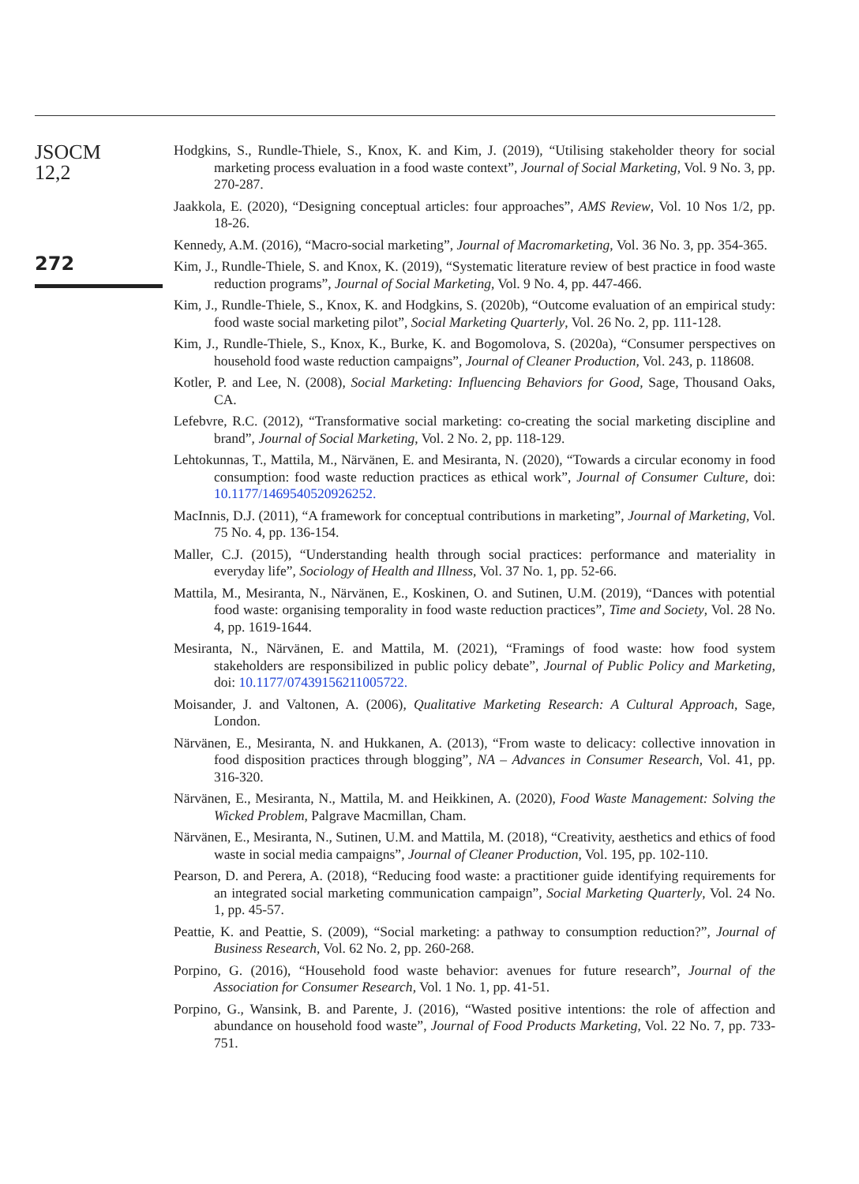JSOCM
12,2
272
Hodgkins, S., Rundle-Thiele, S., Knox, K. and Kim, J. (2019), “Utilising stakeholder theory for social marketing process evaluation in a food waste context”, Journal of Social Marketing, Vol. 9 No. 3, pp. 270-287.
Jaakkola, E. (2020), “Designing conceptual articles: four approaches”, AMS Review, Vol. 10 Nos 1/2, pp. 18-26.
Kennedy, A.M. (2016), “Macro-social marketing”, Journal of Macromarketing, Vol. 36 No. 3, pp. 354-365.
Kim, J., Rundle-Thiele, S. and Knox, K. (2019), “Systematic literature review of best practice in food waste reduction programs”, Journal of Social Marketing, Vol. 9 No. 4, pp. 447-466.
Kim, J., Rundle-Thiele, S., Knox, K. and Hodgkins, S. (2020b), “Outcome evaluation of an empirical study: food waste social marketing pilot”, Social Marketing Quarterly, Vol. 26 No. 2, pp. 111-128.
Kim, J., Rundle-Thiele, S., Knox, K., Burke, K. and Bogomolova, S. (2020a), “Consumer perspectives on household food waste reduction campaigns”, Journal of Cleaner Production, Vol. 243, p. 118608.
Kotler, P. and Lee, N. (2008), Social Marketing: Influencing Behaviors for Good, Sage, Thousand Oaks, CA.
Lefebvre, R.C. (2012), “Transformative social marketing: co-creating the social marketing discipline and brand”, Journal of Social Marketing, Vol. 2 No. 2, pp. 118-129.
Lehtokunnas, T., Mattila, M., Närvänen, E. and Mesiranta, N. (2020), “Towards a circular economy in food consumption: food waste reduction practices as ethical work”, Journal of Consumer Culture, doi: 10.1177/1469540520926252.
MacInnis, D.J. (2011), “A framework for conceptual contributions in marketing”, Journal of Marketing, Vol. 75 No. 4, pp. 136-154.
Maller, C.J. (2015), “Understanding health through social practices: performance and materiality in everyday life”, Sociology of Health and Illness, Vol. 37 No. 1, pp. 52-66.
Mattila, M., Mesiranta, N., Närvänen, E., Koskinen, O. and Sutinen, U.M. (2019), “Dances with potential food waste: organising temporality in food waste reduction practices”, Time and Society, Vol. 28 No. 4, pp. 1619-1644.
Mesiranta, N., Närvänen, E. and Mattila, M. (2021), “Framings of food waste: how food system stakeholders are responsibilized in public policy debate”, Journal of Public Policy and Marketing, doi: 10.1177/07439156211005722.
Moisander, J. and Valtonen, A. (2006), Qualitative Marketing Research: A Cultural Approach, Sage, London.
Närvänen, E., Mesiranta, N. and Hukkanen, A. (2013), “From waste to delicacy: collective innovation in food disposition practices through blogging”, NA – Advances in Consumer Research, Vol. 41, pp. 316-320.
Närvänen, E., Mesiranta, N., Mattila, M. and Heikkinen, A. (2020), Food Waste Management: Solving the Wicked Problem, Palgrave Macmillan, Cham.
Närvänen, E., Mesiranta, N., Sutinen, U.M. and Mattila, M. (2018), “Creativity, aesthetics and ethics of food waste in social media campaigns”, Journal of Cleaner Production, Vol. 195, pp. 102-110.
Pearson, D. and Perera, A. (2018), “Reducing food waste: a practitioner guide identifying requirements for an integrated social marketing communication campaign”, Social Marketing Quarterly, Vol. 24 No. 1, pp. 45-57.
Peattie, K. and Peattie, S. (2009), “Social marketing: a pathway to consumption reduction?”, Journal of Business Research, Vol. 62 No. 2, pp. 260-268.
Porpino, G. (2016), “Household food waste behavior: avenues for future research”, Journal of the Association for Consumer Research, Vol. 1 No. 1, pp. 41-51.
Porpino, G., Wansink, B. and Parente, J. (2016), “Wasted positive intentions: the role of affection and abundance on household food waste”, Journal of Food Products Marketing, Vol. 22 No. 7, pp. 733-751.